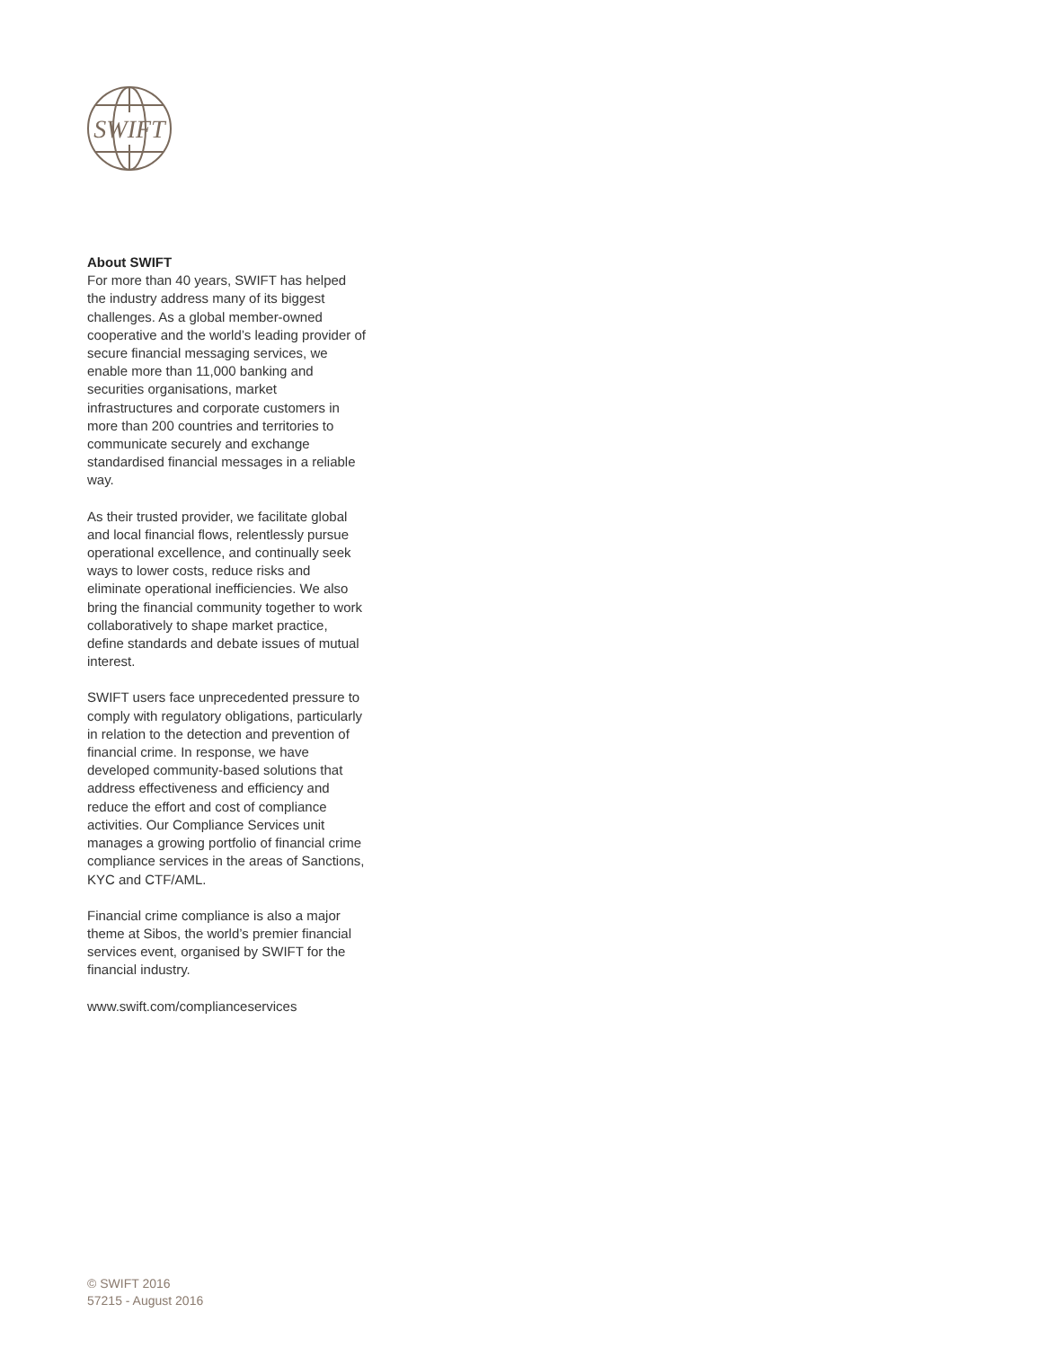SWIFT
About SWIFT
For more than 40 years, SWIFT has helped the industry address many of its biggest challenges. As a global member-owned cooperative and the world’s leading provider of secure financial messaging services, we enable more than 11,000 banking and securities organisations, market infrastructures and corporate customers in more than 200 countries and territories to communicate securely and exchange standardised financial messages in a reliable way.
As their trusted provider, we facilitate global and local financial flows, relentlessly pursue operational excellence, and continually seek ways to lower costs, reduce risks and eliminate operational inefficiencies. We also bring the financial community together to work collaboratively to shape market practice, define standards and debate issues of mutual interest.
SWIFT users face unprecedented pressure to comply with regulatory obligations, particularly in relation to the detection and prevention of financial crime. In response, we have developed community-based solutions that address effectiveness and efficiency and reduce the effort and cost of compliance activities. Our Compliance Services unit manages a growing portfolio of financial crime compliance services in the areas of Sanctions, KYC and CTF/AML.
Financial crime compliance is also a major theme at Sibos, the world’s premier financial services event, organised by SWIFT for the financial industry.
www.swift.com/complianceservices
© SWIFT 2016
57215 - August 2016